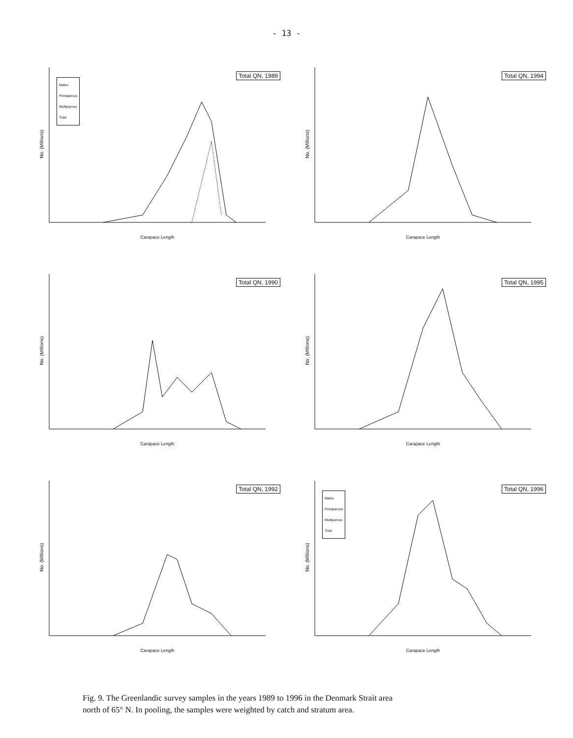- 13 -
No. (Millions)
Total QN, 1989
Males
Primiparous
Multiparous
Total
Carapace Length
No. (Millions)
Total QN, 1994
Carapace Length
No. (Millions)
Total QN, 1990
Carapace Length
No. (Millions)
Total QN, 1995
Carapace Length
No. (Millions)
Total QN, 1992
Carapace Length
No. (Millions)
Total QN, 1996
Males
Primiparous
Multiparous
Total
Carapace Length
Fig. 9. The Greenlandic survey samples in the years 1989 to 1996 in the Denmark Strait area
north of 65° N. In pooling, the samples were weighted by catch and stratum area.